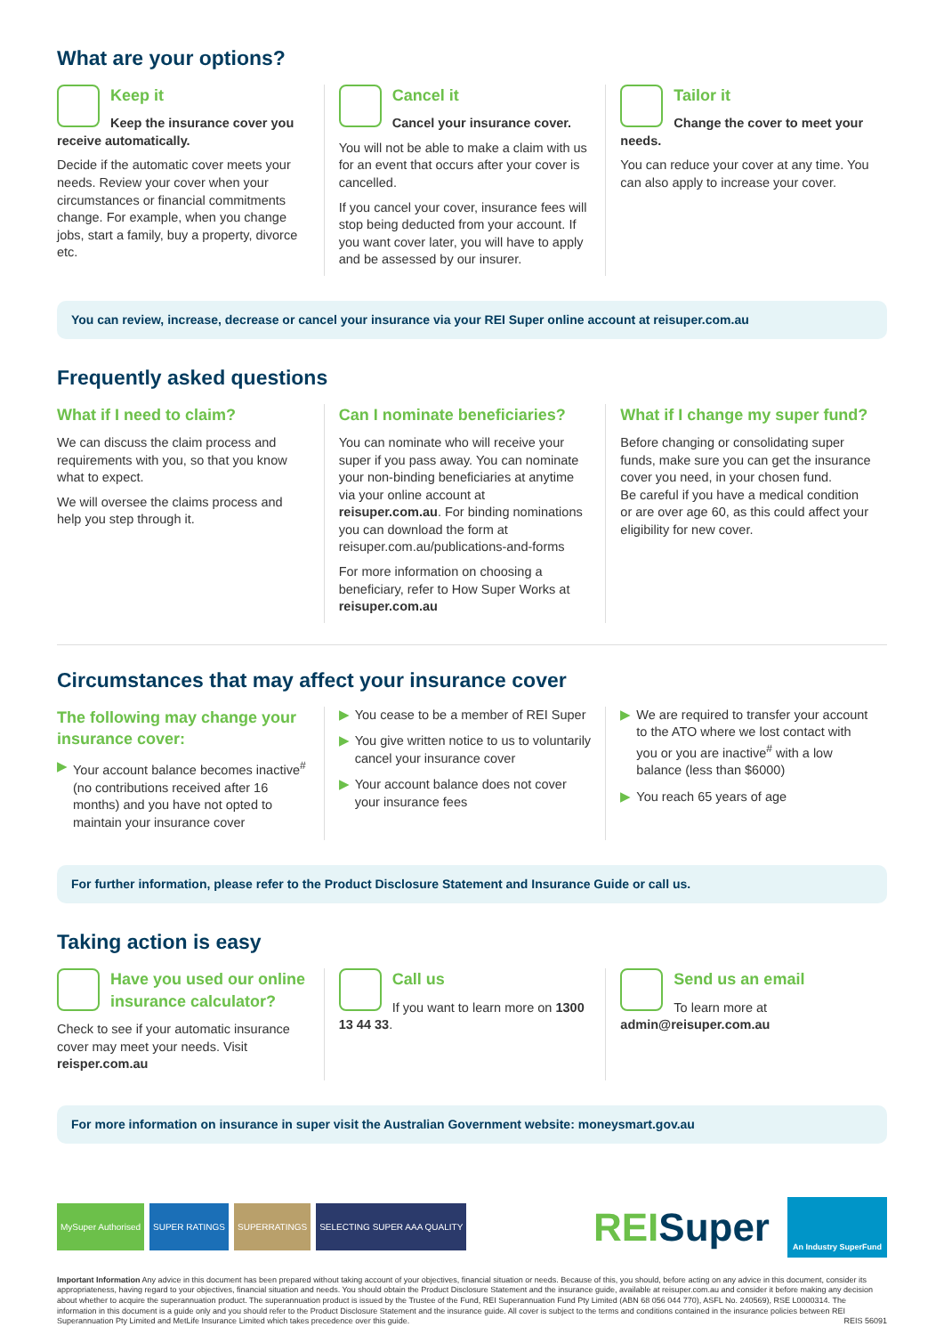What are your options?
Keep it
Keep the insurance cover you receive automatically.
Decide if the automatic cover meets your needs. Review your cover when your circumstances or financial commitments change. For example, when you change jobs, start a family, buy a property, divorce etc.
Cancel it
Cancel your insurance cover.
You will not be able to make a claim with us for an event that occurs after your cover is cancelled.
If you cancel your cover, insurance fees will stop being deducted from your account. If you want cover later, you will have to apply and be assessed by our insurer.
Tailor it
Change the cover to meet your needs.
You can reduce your cover at any time. You can also apply to increase your cover.
You can review, increase, decrease or cancel your insurance via your REI Super online account at reisuper.com.au
Frequently asked questions
What if I need to claim?
We can discuss the claim process and requirements with you, so that you know what to expect.
We will oversee the claims process and help you step through it.
Can I nominate beneficiaries?
You can nominate who will receive your super if you pass away. You can nominate your non-binding beneficiaries at anytime via your online account at reisuper.com.au. For binding nominations you can download the form at reisuper.com.au/publications-and-forms
For more information on choosing a beneficiary, refer to How Super Works at reisuper.com.au
What if I change my super fund?
Before changing or consolidating super funds, make sure you can get the insurance cover you need, in your chosen fund.
Be careful if you have a medical condition or are over age 60, as this could affect your eligibility for new cover.
Circumstances that may affect your insurance cover
The following may change your insurance cover:
▶ Your account balance becomes inactive<sup>#</sup> (no contributions received after 16 months) and you have not opted to maintain your insurance cover
▶ You cease to be a member of REI Super
▶ You give written notice to us to voluntarily cancel your insurance cover
▶ Your account balance does not cover your insurance fees
▶ We are required to transfer your account to the ATO where we lost contact with you or you are inactive<sup>#</sup> with a low balance (less than $6000)
▶ You reach 65 years of age
For further information, please refer to the Product Disclosure Statement and Insurance Guide or call us.
Taking action is easy
Have you used our online insurance calculator?
Check to see if your automatic insurance cover may meet your needs. Visit reisper.com.au
Call us
If you want to learn more on 1300 13 44 33.
Send us an email
To learn more at admin@reisuper.com.au
For more information on insurance in super visit the Australian Government website: moneysmart.gov.au
MySuper Authorised SUPER RATINGS SUPERRATINGS SELECTING SUPER AAA QUALITY
REISuper An Industry SuperFund
Important Information Any advice in this document has been prepared without taking account of your objectives, financial situation or needs. Because of this, you should, before acting on any advice in this document, consider its appropriateness, having regard to your objectives, financial situation and needs. You should obtain the Product Disclosure Statement and the insurance guide, available at reisuper.com.au and consider it before making any decision about whether to acquire the superannuation product. The superannuation product is issued by the Trustee of the Fund, REI Superannuation Fund Pty Limited (ABN 68 056 044 770), ASFL No. 240569), RSE L0000314. The information in this document is a guide only and you should refer to the Product Disclosure Statement and the insurance guide. All cover is subject to the terms and conditions contained in the insurance policies between REI Superannuation Pty Limited and MetLife Insurance Limited which takes precedence over this guide. REIS 56091